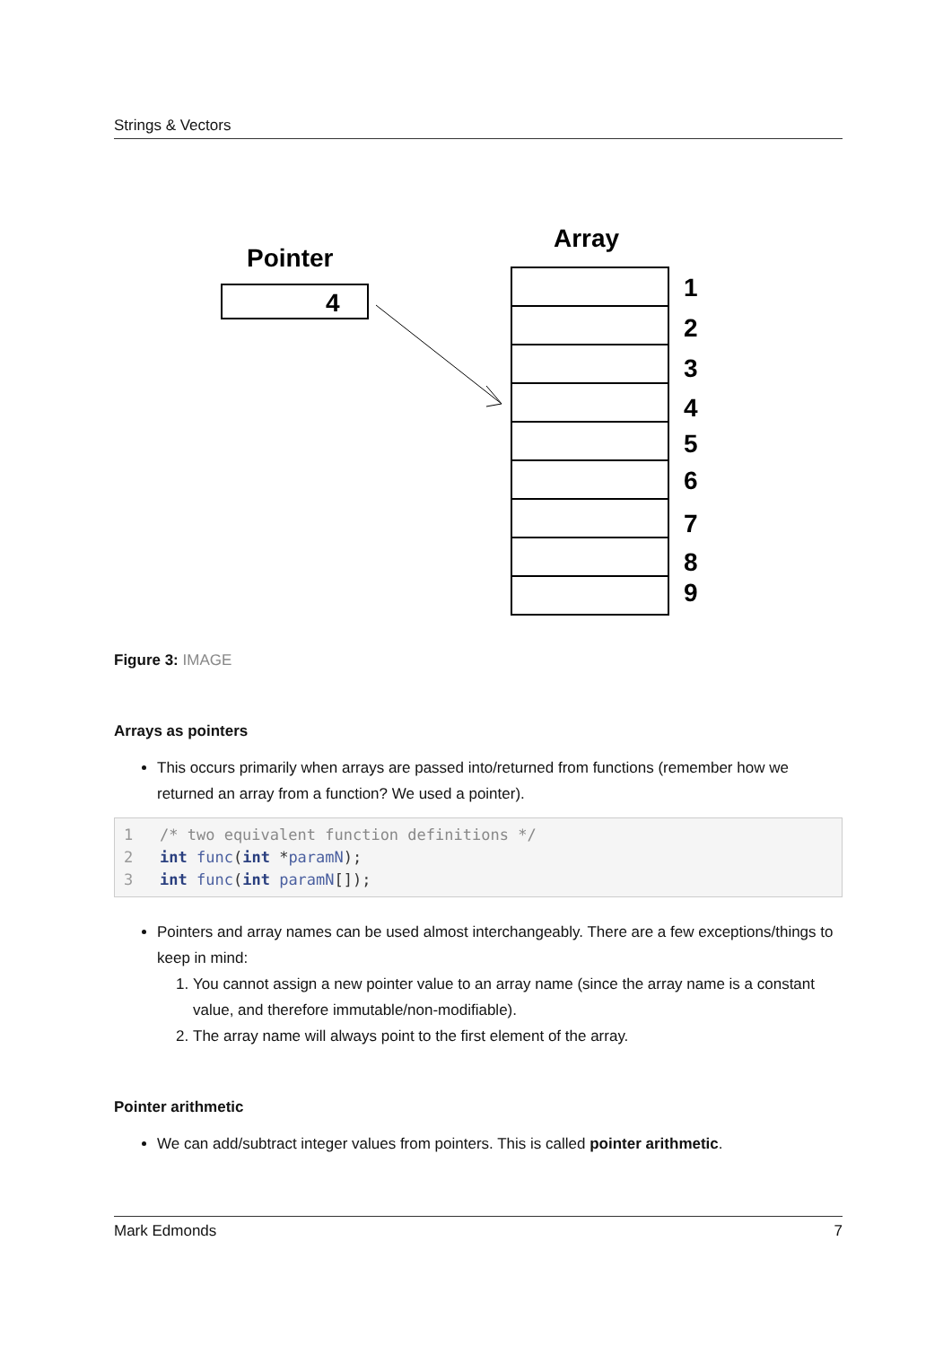Strings & Vectors
Pointer
4
Array
1
2
3
4
5
6
7
8
9
Figure 3: IMAGE
Arrays as pointers
This occurs primarily when arrays are passed into/returned from functions (remember how we returned an array from a function? We used a pointer).
1/* two equivalent function definitions */
2 int func(int *paramN);
3 int func(int paramN[]);
Pointers and array names can be used almost interchangeably. There are a few exceptions/things to keep in mind:
1. You cannot assign a new pointer value to an array name (since the array name is a constant value, and therefore immutable/non-modifiable).
2. The array name will always point to the first element of the array.
Pointer arithmetic
We can add/subtract integer values from pointers. This is called pointer arithmetic.
Mark Edmonds 7